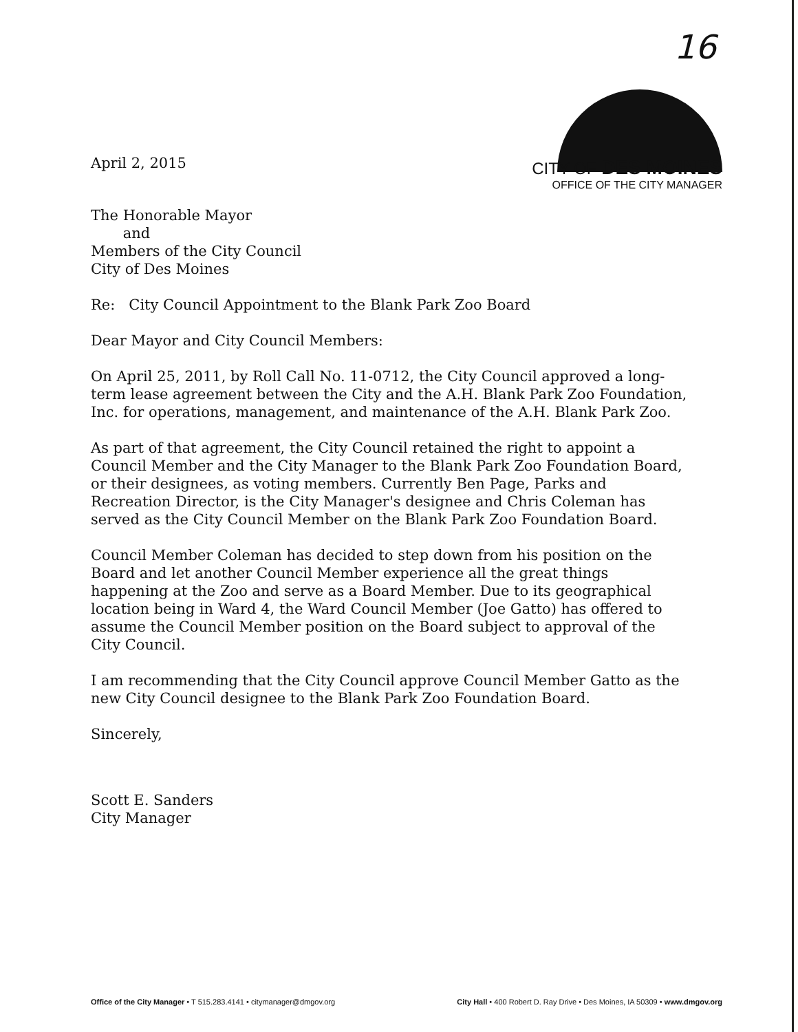16
April 2, 2015
CITY OF DES MOINES
OFFICE OF THE CITY MANAGER
The Honorable Mayor
and
Members of the City Council
City of Des Moines
Re: City Council Appointment to the Blank Park Zoo Board
Dear Mayor and City Council Members:
On April 25, 2011, by Roll Call No. 11-0712, the City Council approved a long-term lease agreement between the City and the A.H. Blank Park Zoo Foundation, Inc. for operations, management, and maintenance of the A.H. Blank Park Zoo.
As part of that agreement, the City Council retained the right to appoint a Council Member and the City Manager to the Blank Park Zoo Foundation Board, or their designees, as voting members. Currently Ben Page, Parks and Recreation Director, is the City Manager's designee and Chris Coleman has served as the City Council Member on the Blank Park Zoo Foundation Board.
Council Member Coleman has decided to step down from his position on the Board and let another Council Member experience all the great things happening at the Zoo and serve as a Board Member. Due to its geographical location being in Ward 4, the Ward Council Member (Joe Gatto) has offered to assume the Council Member position on the Board subject to approval of the City Council.
I am recommending that the City Council approve Council Member Gatto as the new City Council designee to the Blank Park Zoo Foundation Board.
Sincerely,
Scott E. Sanders
City Manager
Office of the City Manager • T 515.283.4141 • citymanager@dmgov.org City Hall • 400 Robert D. Ray Drive • Des Moines, IA 50309 • www.dmgov.org